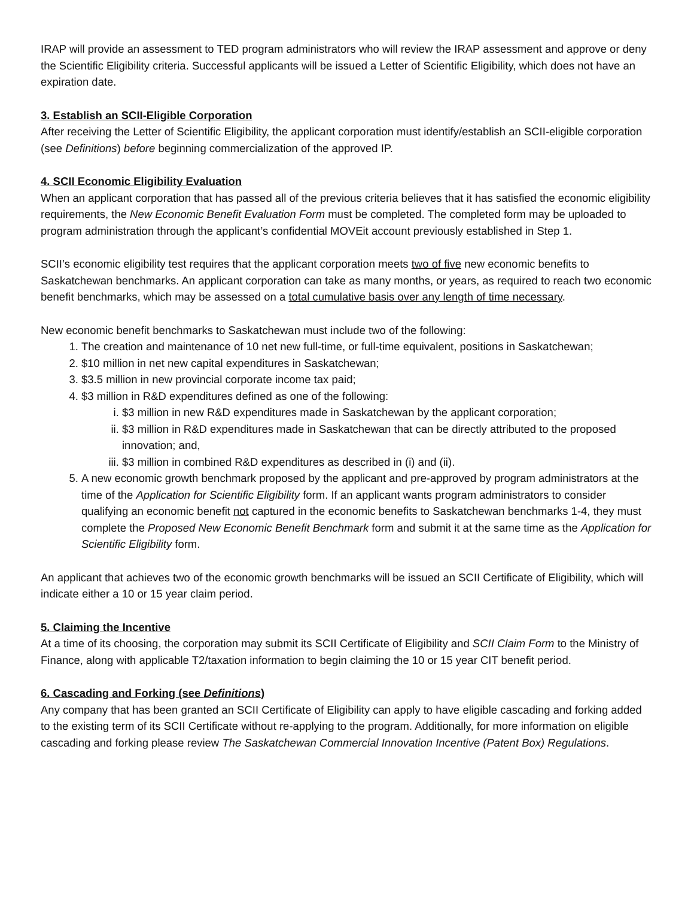IRAP will provide an assessment to TED program administrators who will review the IRAP assessment and approve or deny the Scientific Eligibility criteria. Successful applicants will be issued a Letter of Scientific Eligibility, which does not have an expiration date.
3. Establish an SCII-Eligible Corporation
After receiving the Letter of Scientific Eligibility, the applicant corporation must identify/establish an SCII-eligible corporation (see Definitions) before beginning commercialization of the approved IP.
4. SCII Economic Eligibility Evaluation
When an applicant corporation that has passed all of the previous criteria believes that it has satisfied the economic eligibility requirements, the New Economic Benefit Evaluation Form must be completed. The completed form may be uploaded to program administration through the applicant’s confidential MOVEit account previously established in Step 1.
SCII’s economic eligibility test requires that the applicant corporation meets two of five new economic benefits to Saskatchewan benchmarks. An applicant corporation can take as many months, or years, as required to reach two economic benefit benchmarks, which may be assessed on a total cumulative basis over any length of time necessary.
New economic benefit benchmarks to Saskatchewan must include two of the following:
1. The creation and maintenance of 10 net new full-time, or full-time equivalent, positions in Saskatchewan;
2. $10 million in net new capital expenditures in Saskatchewan;
3. $3.5 million in new provincial corporate income tax paid;
4. $3 million in R&D expenditures defined as one of the following:
i. $3 million in new R&D expenditures made in Saskatchewan by the applicant corporation;
ii. $3 million in R&D expenditures made in Saskatchewan that can be directly attributed to the proposed innovation; and,
iii. $3 million in combined R&D expenditures as described in (i) and (ii).
5. A new economic growth benchmark proposed by the applicant and pre-approved by program administrators at the time of the Application for Scientific Eligibility form. If an applicant wants program administrators to consider qualifying an economic benefit not captured in the economic benefits to Saskatchewan benchmarks 1-4, they must complete the Proposed New Economic Benefit Benchmark form and submit it at the same time as the Application for Scientific Eligibility form.
An applicant that achieves two of the economic growth benchmarks will be issued an SCII Certificate of Eligibility, which will indicate either a 10 or 15 year claim period.
5. Claiming the Incentive
At a time of its choosing, the corporation may submit its SCII Certificate of Eligibility and SCII Claim Form to the Ministry of Finance, along with applicable T2/taxation information to begin claiming the 10 or 15 year CIT benefit period.
6. Cascading and Forking (see Definitions)
Any company that has been granted an SCII Certificate of Eligibility can apply to have eligible cascading and forking added to the existing term of its SCII Certificate without re-applying to the program. Additionally, for more information on eligible cascading and forking please review The Saskatchewan Commercial Innovation Incentive (Patent Box) Regulations.